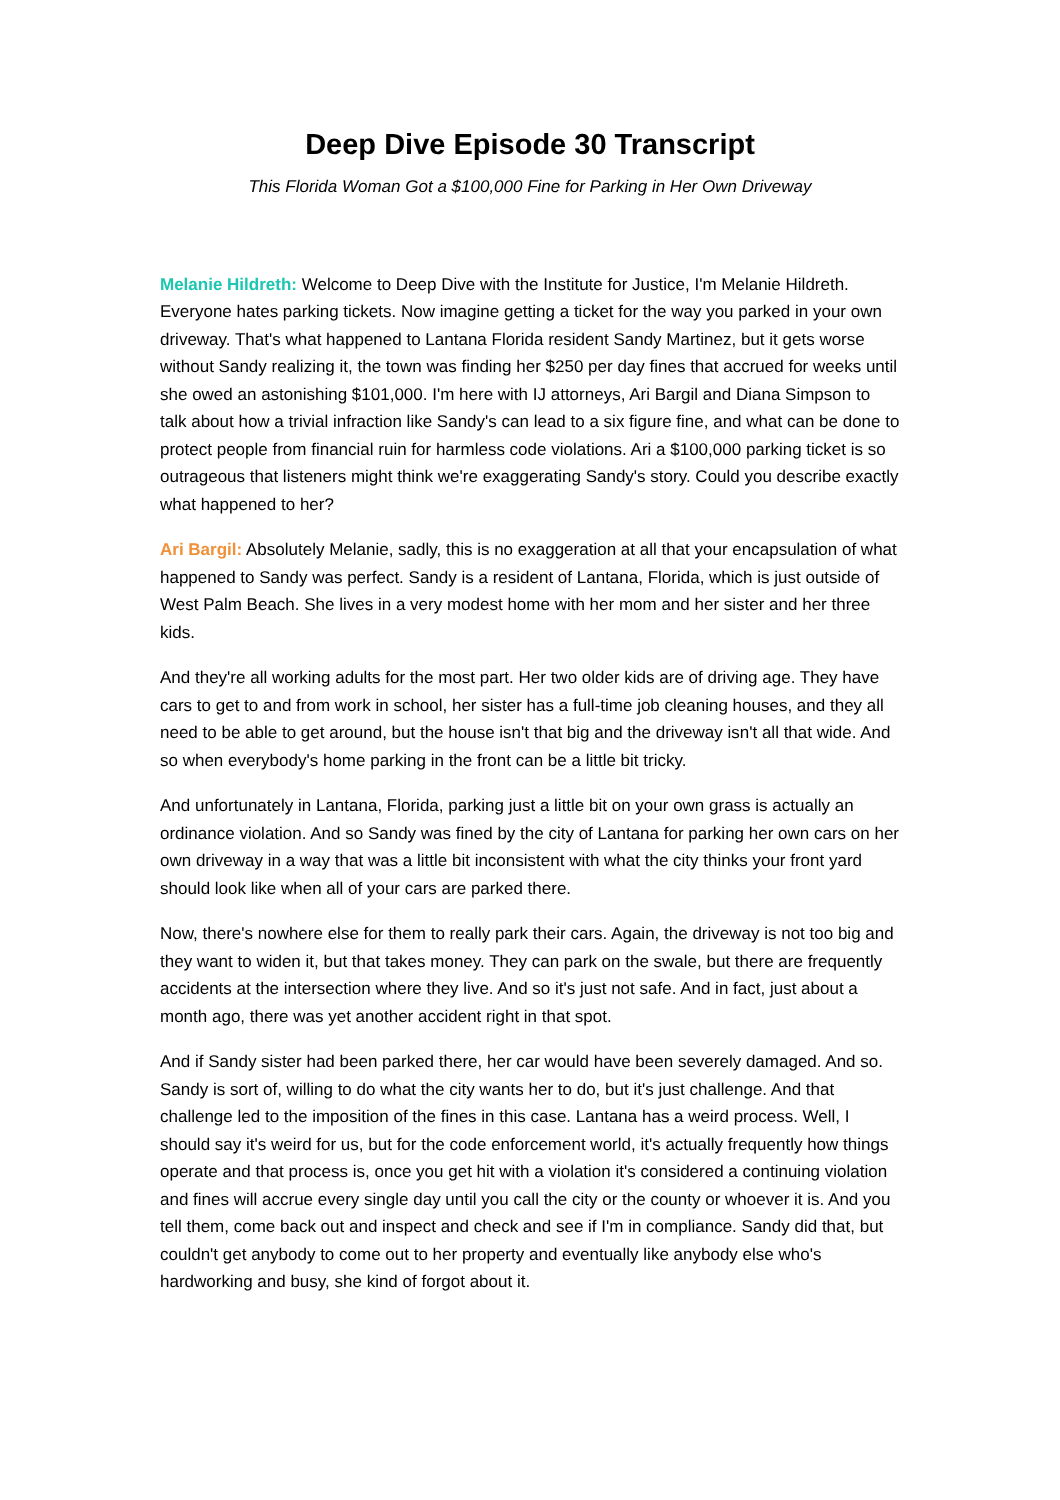Deep Dive Episode 30 Transcript
This Florida Woman Got a $100,000 Fine for Parking in Her Own Driveway
Melanie Hildreth: Welcome to Deep Dive with the Institute for Justice, I'm Melanie Hildreth. Everyone hates parking tickets. Now imagine getting a ticket for the way you parked in your own driveway. That's what happened to Lantana Florida resident Sandy Martinez, but it gets worse without Sandy realizing it, the town was finding her $250 per day fines that accrued for weeks until she owed an astonishing $101,000. I'm here with IJ attorneys, Ari Bargil and Diana Simpson to talk about how a trivial infraction like Sandy's can lead to a six figure fine, and what can be done to protect people from financial ruin for harmless code violations. Ari a $100,000 parking ticket is so outrageous that listeners might think we're exaggerating Sandy's story. Could you describe exactly what happened to her?
Ari Bargil: Absolutely Melanie, sadly, this is no exaggeration at all that your encapsulation of what happened to Sandy was perfect. Sandy is a resident of Lantana, Florida, which is just outside of West Palm Beach. She lives in a very modest home with her mom and her sister and her three kids.
And they're all working adults for the most part. Her two older kids are of driving age. They have cars to get to and from work in school, her sister has a full-time job cleaning houses, and they all need to be able to get around, but the house isn't that big and the driveway isn't all that wide. And so when everybody's home parking in the front can be a little bit tricky.
And unfortunately in Lantana, Florida, parking just a little bit on your own grass is actually an ordinance violation. And so Sandy was fined by the city of Lantana for parking her own cars on her own driveway in a way that was a little bit inconsistent with what the city thinks your front yard should look like when all of your cars are parked there.
Now, there's nowhere else for them to really park their cars. Again, the driveway is not too big and they want to widen it, but that takes money. They can park on the swale, but there are frequently accidents at the intersection where they live. And so it's just not safe. And in fact, just about a month ago, there was yet another accident right in that spot.
And if Sandy sister had been parked there, her car would have been severely damaged. And so. Sandy is sort of, willing to do what the city wants her to do, but it's just challenge. And that challenge led to the imposition of the fines in this case. Lantana has a weird process. Well, I should say it's weird for us, but for the code enforcement world, it's actually frequently how things operate and that process is, once you get hit with a violation it's considered a continuing violation and fines will accrue every single day until you call the city or the county or whoever it is. And you tell them, come back out and inspect and check and see if I'm in compliance. Sandy did that, but couldn't get anybody to come out to her property and eventually like anybody else who's hardworking and busy, she kind of forgot about it.